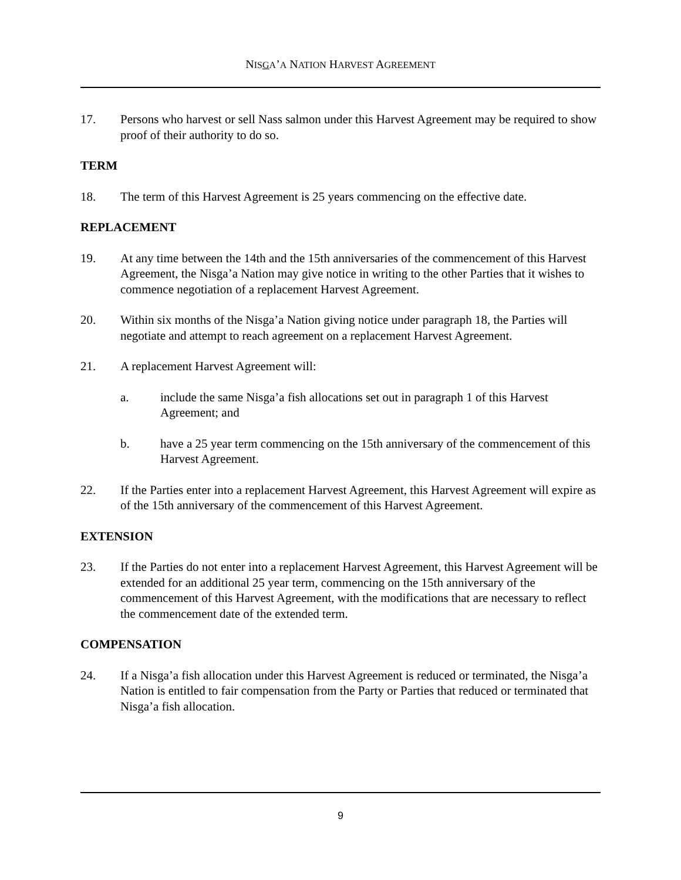NISGA’A NATION HARVEST AGREEMENT
17. Persons who harvest or sell Nass salmon under this Harvest Agreement may be required to show proof of their authority to do so.
TERM
18. The term of this Harvest Agreement is 25 years commencing on the effective date.
REPLACEMENT
19. At any time between the 14th and the 15th anniversaries of the commencement of this Harvest Agreement, the Nisga’a Nation may give notice in writing to the other Parties that it wishes to commence negotiation of a replacement Harvest Agreement.
20. Within six months of the Nisga’a Nation giving notice under paragraph 18, the Parties will negotiate and attempt to reach agreement on a replacement Harvest Agreement.
21. A replacement Harvest Agreement will:
a. include the same Nisga’a fish allocations set out in paragraph 1 of this Harvest Agreement; and
b. have a 25 year term commencing on the 15th anniversary of the commencement of this Harvest Agreement.
22. If the Parties enter into a replacement Harvest Agreement, this Harvest Agreement will expire as of the 15th anniversary of the commencement of this Harvest Agreement.
EXTENSION
23. If the Parties do not enter into a replacement Harvest Agreement, this Harvest Agreement will be extended for an additional 25 year term, commencing on the 15th anniversary of the commencement of this Harvest Agreement, with the modifications that are necessary to reflect the commencement date of the extended term.
COMPENSATION
24. If a Nisga’a fish allocation under this Harvest Agreement is reduced or terminated, the Nisga’a Nation is entitled to fair compensation from the Party or Parties that reduced or terminated that Nisga’a fish allocation.
9